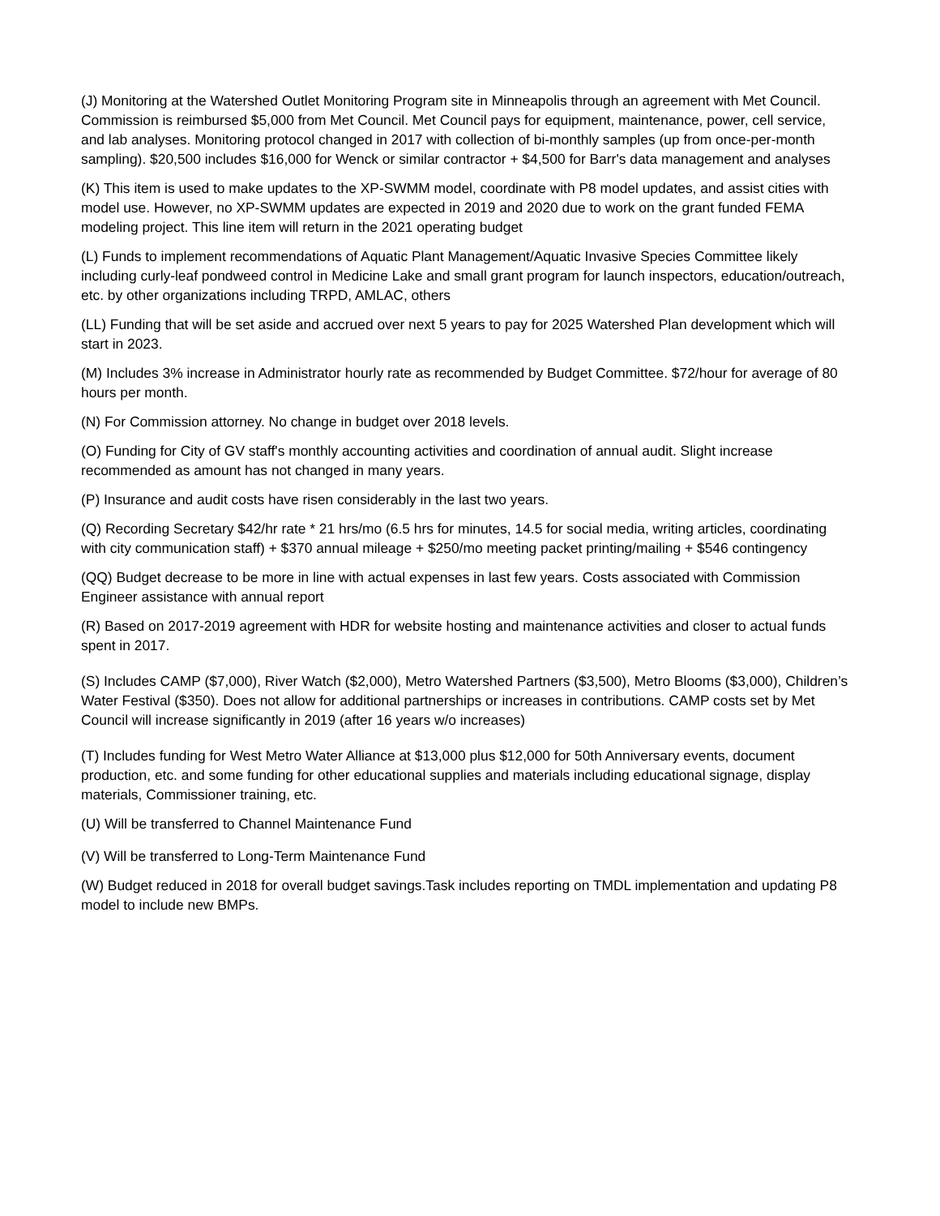(J) Monitoring at the Watershed Outlet Monitoring Program site in Minneapolis through an agreement with Met Council. Commission is reimbursed $5,000 from Met Council. Met Council pays for equipment, maintenance, power, cell service, and lab analyses. Monitoring protocol changed in 2017 with collection of bi-monthly samples (up from once-per-month sampling). $20,500 includes $16,000 for Wenck or similar contractor + $4,500 for Barr's data management and analyses
(K) This item is used to make updates to the XP-SWMM model, coordinate with P8 model updates, and assist cities with model use. However, no XP-SWMM updates are expected in 2019 and 2020 due to work on the grant funded FEMA modeling project. This line item will return in the 2021 operating budget
(L) Funds to implement recommendations of Aquatic Plant Management/Aquatic Invasive Species Committee likely including curly-leaf pondweed control in Medicine Lake and small grant program for launch inspectors, education/outreach, etc. by other organizations including TRPD, AMLAC, others
(LL) Funding that will be set aside and accrued over next 5 years to pay for 2025 Watershed Plan development which will start in 2023.
(M) Includes 3% increase in Administrator hourly rate as recommended by Budget Committee. $72/hour for average of 80 hours per month.
(N) For Commission attorney. No change in budget over 2018 levels.
(O) Funding for City of GV staff's monthly accounting activities and coordination of annual audit. Slight increase recommended as amount has not changed in many years.
(P) Insurance and audit costs have risen considerably in the last two years.
(Q) Recording Secretary $42/hr rate * 21 hrs/mo (6.5 hrs for minutes, 14.5 for social media, writing articles, coordinating with city communication staff) + $370 annual mileage + $250/mo meeting packet printing/mailing + $546 contingency
(QQ) Budget decrease to be more in line with actual expenses in last few years. Costs associated with Commission Engineer assistance with annual report
(R) Based on 2017-2019 agreement with HDR for website hosting and maintenance activities and closer to actual funds spent in 2017.
(S) Includes CAMP ($7,000), River Watch ($2,000), Metro Watershed Partners ($3,500), Metro Blooms ($3,000), Children’s Water Festival ($350). Does not allow for additional partnerships or increases in contributions. CAMP costs set by Met Council will increase significantly in 2019 (after 16 years w/o increases)
(T) Includes funding for West Metro Water Alliance at $13,000 plus $12,000 for 50th Anniversary events, document production, etc. and some funding for other educational supplies and materials including educational signage, display materials, Commissioner training, etc.
(U) Will be transferred to Channel Maintenance Fund
(V) Will be transferred to Long-Term Maintenance Fund
(W) Budget reduced in 2018 for overall budget savings.Task includes reporting on TMDL implementation and updating P8 model to include new BMPs.